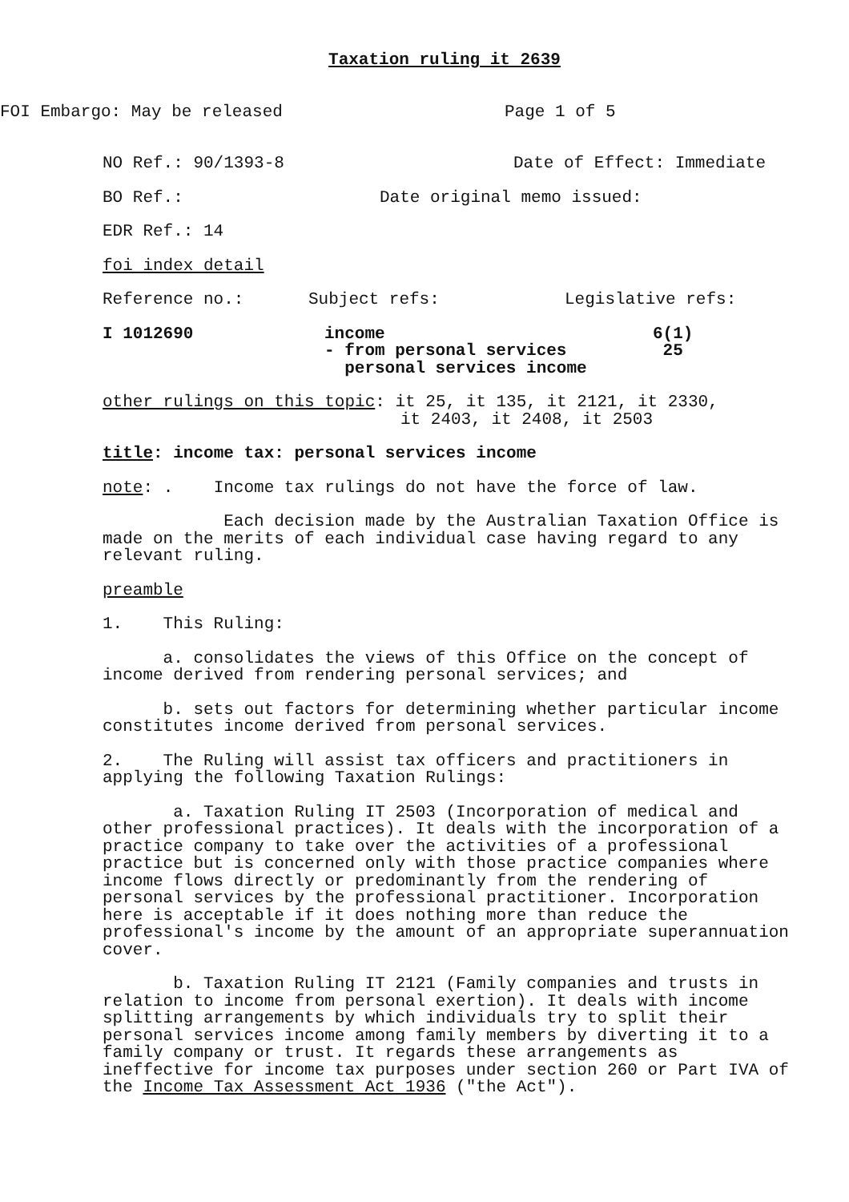Taxation ruling it 2639
FOI Embargo: May be released Page 1 of 5
NO Ref.: 90/1393-8 Date of Effect: Immediate
BO Ref.: Date original memo issued:
EDR Ref.: 14
foi index detail
Reference no.: Subject refs: Legislative refs:
I 1012690 income
- from personal services
personal services income 6(1)
25
other rulings on this topic: it 25, it 135, it 2121, it 2330,
it 2403, it 2408, it 2503
title: income tax: personal services income
note: . Income tax rulings do not have the force of law.
Each decision made by the Australian Taxation Office is made on the merits of each individual case having regard to any relevant ruling.
preamble
1. This Ruling:
a. consolidates the views of this Office on the concept of income derived from rendering personal services; and
b. sets out factors for determining whether particular income constitutes income derived from personal services.
2. The Ruling will assist tax officers and practitioners in applying the following Taxation Rulings:
a. Taxation Ruling IT 2503 (Incorporation of medical and other professional practices). It deals with the incorporation of a practice company to take over the activities of a professional practice but is concerned only with those practice companies where income flows directly or predominantly from the rendering of personal services by the professional practitioner. Incorporation here is acceptable if it does nothing more than reduce the professional's income by the amount of an appropriate superannuation cover.
b. Taxation Ruling IT 2121 (Family companies and trusts in relation to income from personal exertion). It deals with income splitting arrangements by which individuals try to split their personal services income among family members by diverting it to a family company or trust. It regards these arrangements as ineffective for income tax purposes under section 260 or Part IVA of the Income Tax Assessment Act 1936 ("the Act").